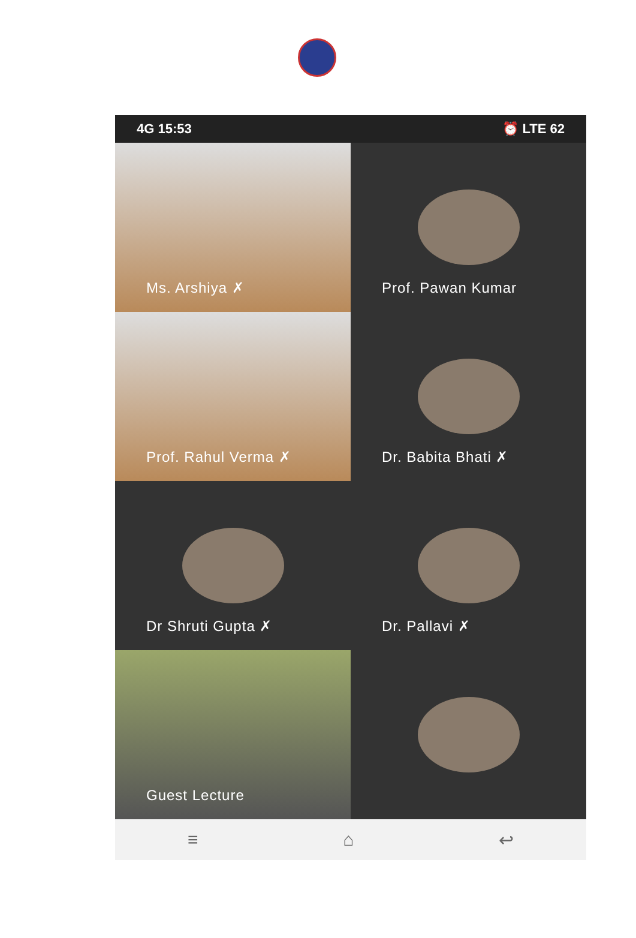4G 15:53 ⏰ LTE 62
Ms. Arshiya ✗
Prof. Pawan Kumar
Prof. Rahul Verma ✗
Dr. Babita Bhati ✗
Dr Shruti Gupta ✗
Dr. Pallavi ✗
Guest Lecture
≡ ⌂ ↩